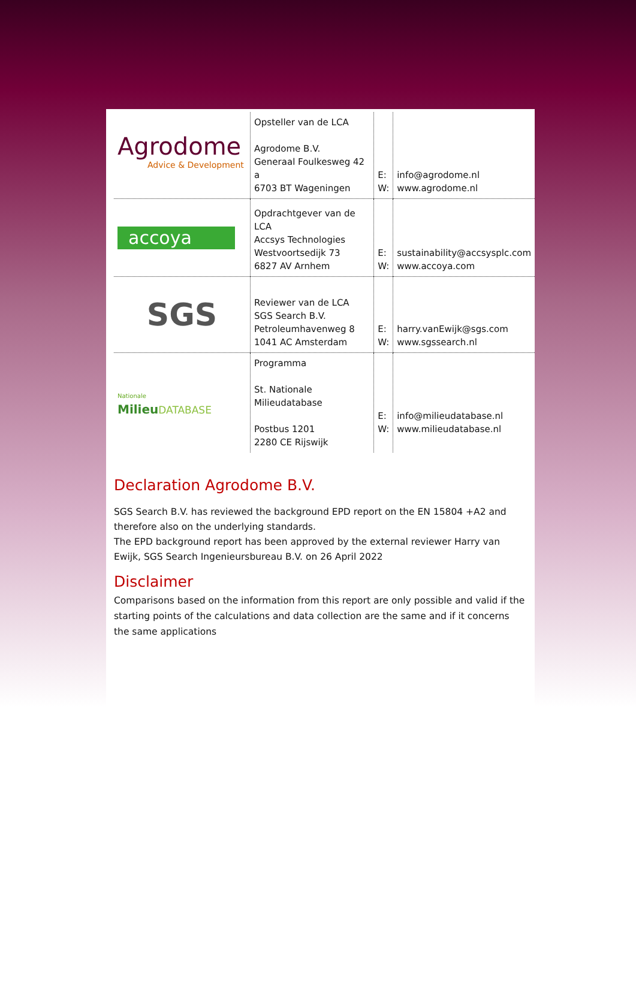| Agrodome Advice & Development | Opsteller van de LCA Agrodome B.V. Generaal Foulkesweg 42 a 6703 BT Wageningen | E: W: | info@agrodome.nl www.agrodome.nl |
| accoya | Opdrachtgever van de LCA Accsys Technologies Westvoortsedijk 73 6827 AV Arnhem | E: W: | sustainability@accsysplc.com www.accoya.com |
| SGS | Reviewer van de LCA SGS Search B.V. Petroleumhavenweg 8 1041 AC Amsterdam | E: W: | harry.vanEwijk@sgs.com www.sgssearch.nl |
| Nationale Milieu DATABASE | Programma St. Nationale Milieudatabase Postbus 1201 2280 CE Rijswijk | E: W: | info@milieudatabase.nl www.milieudatabase.nl |
Declaration Agrodome B.V.
SGS Search B.V. has reviewed the background EPD report on the EN 15804 +A2 and therefore also on the underlying standards.
The EPD background report has been approved by the external reviewer Harry van Ewijk, SGS Search Ingenieursbureau B.V. on 26 April 2022
Disclaimer
Comparisons based on the information from this report are only possible and valid if the starting points of the calculations and data collection are the same and if it concerns the same applications